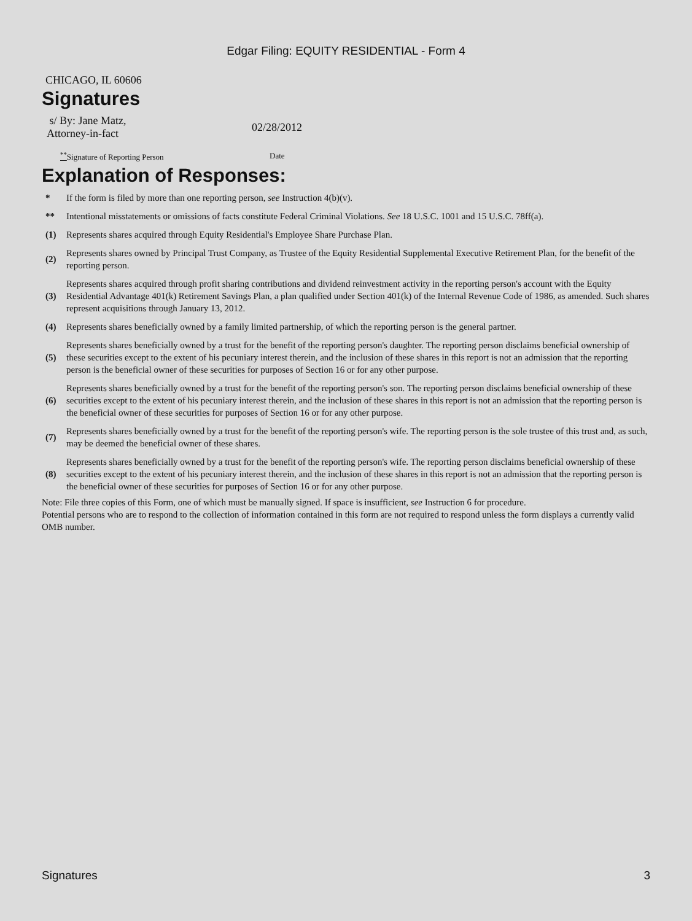Edgar Filing: EQUITY RESIDENTIAL - Form 4
CHICAGO, IL 60606
Signatures
| s/ By: Jane Matz, Attorney-in-fact | 02/28/2012 |
| <sup>**</sup> Signature of Reporting Person | Date |
Explanation of Responses:
| * | If the form is filed by more than one reporting person, see Instruction 4(b)(v). |
| ** | Intentional misstatements or omissions of facts constitute Federal Criminal Violations. See 18 U.S.C. 1001 and 15 U.S.C. 78ff(a). |
| (1) | Represents shares acquired through Equity Residential's Employee Share Purchase Plan. |
| (2) | Represents shares owned by Principal Trust Company, as Trustee of the Equity Residential Supplemental Executive Retirement Plan, for the benefit of the reporting person. |
| (3) | Represents shares acquired through profit sharing contributions and dividend reinvestment activity in the reporting person's account with the Equity Residential Advantage 401(k) Retirement Savings Plan, a plan qualified under Section 401(k) of the Internal Revenue Code of 1986, as amended. Such shares represent acquisitions through January 13, 2012. |
| (4) | Represents shares beneficially owned by a family limited partnership, of which the reporting person is the general partner. |
| (5) | Represents shares beneficially owned by a trust for the benefit of the reporting person's daughter. The reporting person disclaims beneficial ownership of these securities except to the extent of his pecuniary interest therein, and the inclusion of these shares in this report is not an admission that the reporting person is the beneficial owner of these securities for purposes of Section 16 or for any other purpose. |
| (6) | Represents shares beneficially owned by a trust for the benefit of the reporting person's son. The reporting person disclaims beneficial ownership of these securities except to the extent of his pecuniary interest therein, and the inclusion of these shares in this report is not an admission that the reporting person is the beneficial owner of these securities for purposes of Section 16 or for any other purpose. |
| (7) | Represents shares beneficially owned by a trust for the benefit of the reporting person's wife. The reporting person is the sole trustee of this trust and, as such, may be deemed the beneficial owner of these shares. |
| (8) | Represents shares beneficially owned by a trust for the benefit of the reporting person's wife. The reporting person disclaims beneficial ownership of these securities except to the extent of his pecuniary interest therein, and the inclusion of these shares in this report is not an admission that the reporting person is the beneficial owner of these securities for purposes of Section 16 or for any other purpose. |
Note: File three copies of this Form, one of which must be manually signed. If space is insufficient, see Instruction 6 for procedure.
Potential persons who are to respond to the collection of information contained in this form are not required to respond unless the form displays a currently valid OMB number.
Signatures 3